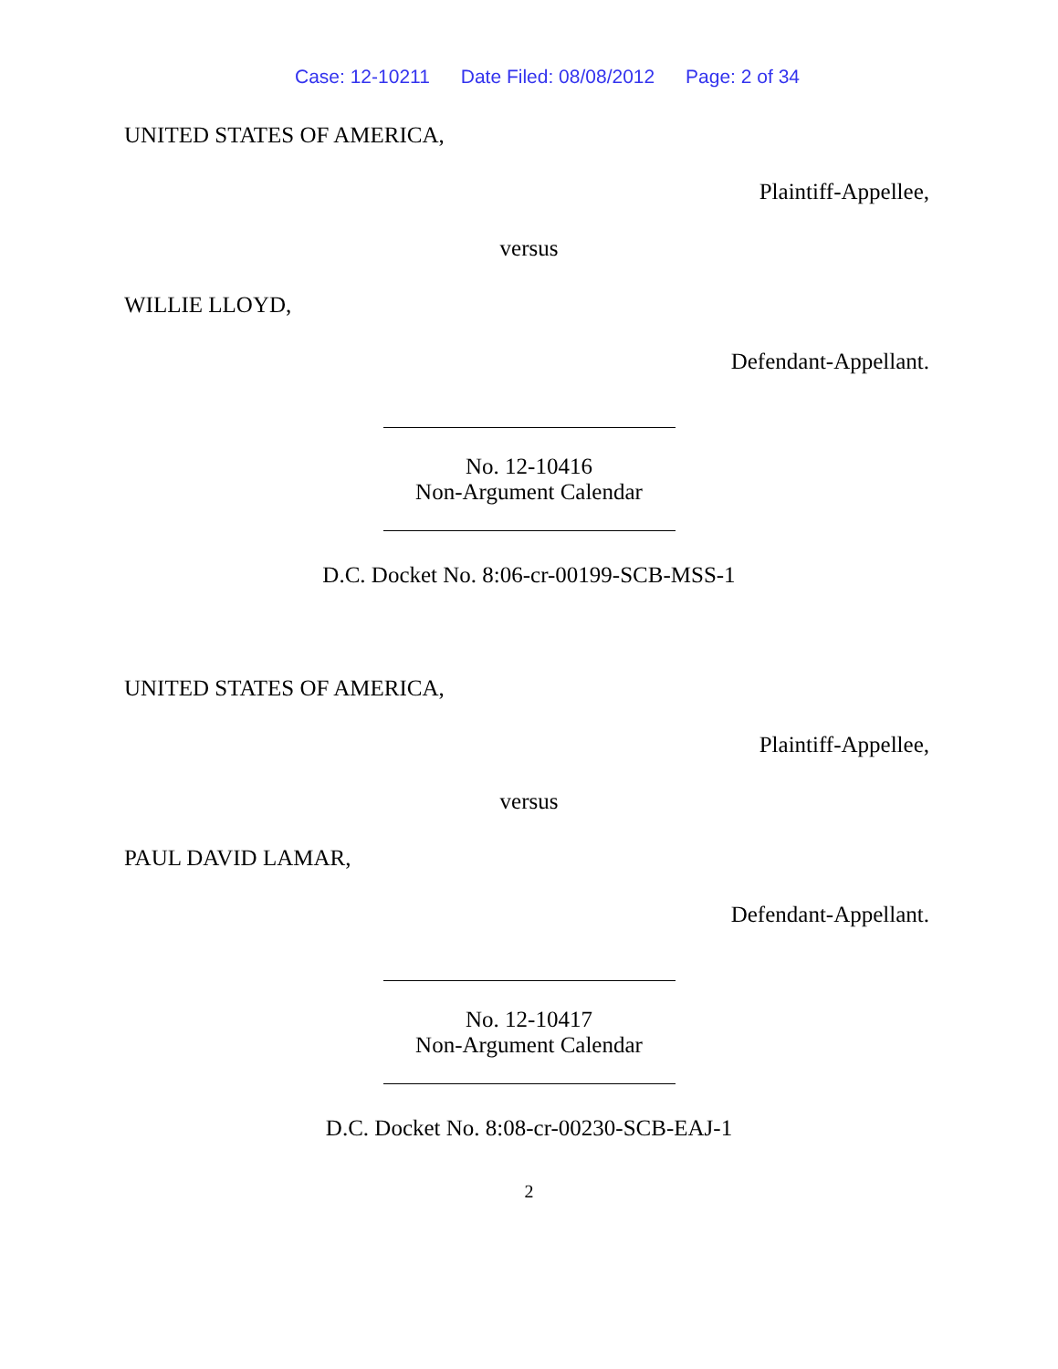Case: 12-10211 Date Filed: 08/08/2012 Page: 2 of 34
UNITED STATES OF AMERICA,
Plaintiff-Appellee,
versus
WILLIE LLOYD,
Defendant-Appellant.
No. 12-10416
Non-Argument Calendar
D.C. Docket No. 8:06-cr-00199-SCB-MSS-1
UNITED STATES OF AMERICA,
Plaintiff-Appellee,
versus
PAUL DAVID LAMAR,
Defendant-Appellant.
No. 12-10417
Non-Argument Calendar
D.C. Docket No. 8:08-cr-00230-SCB-EAJ-1
2